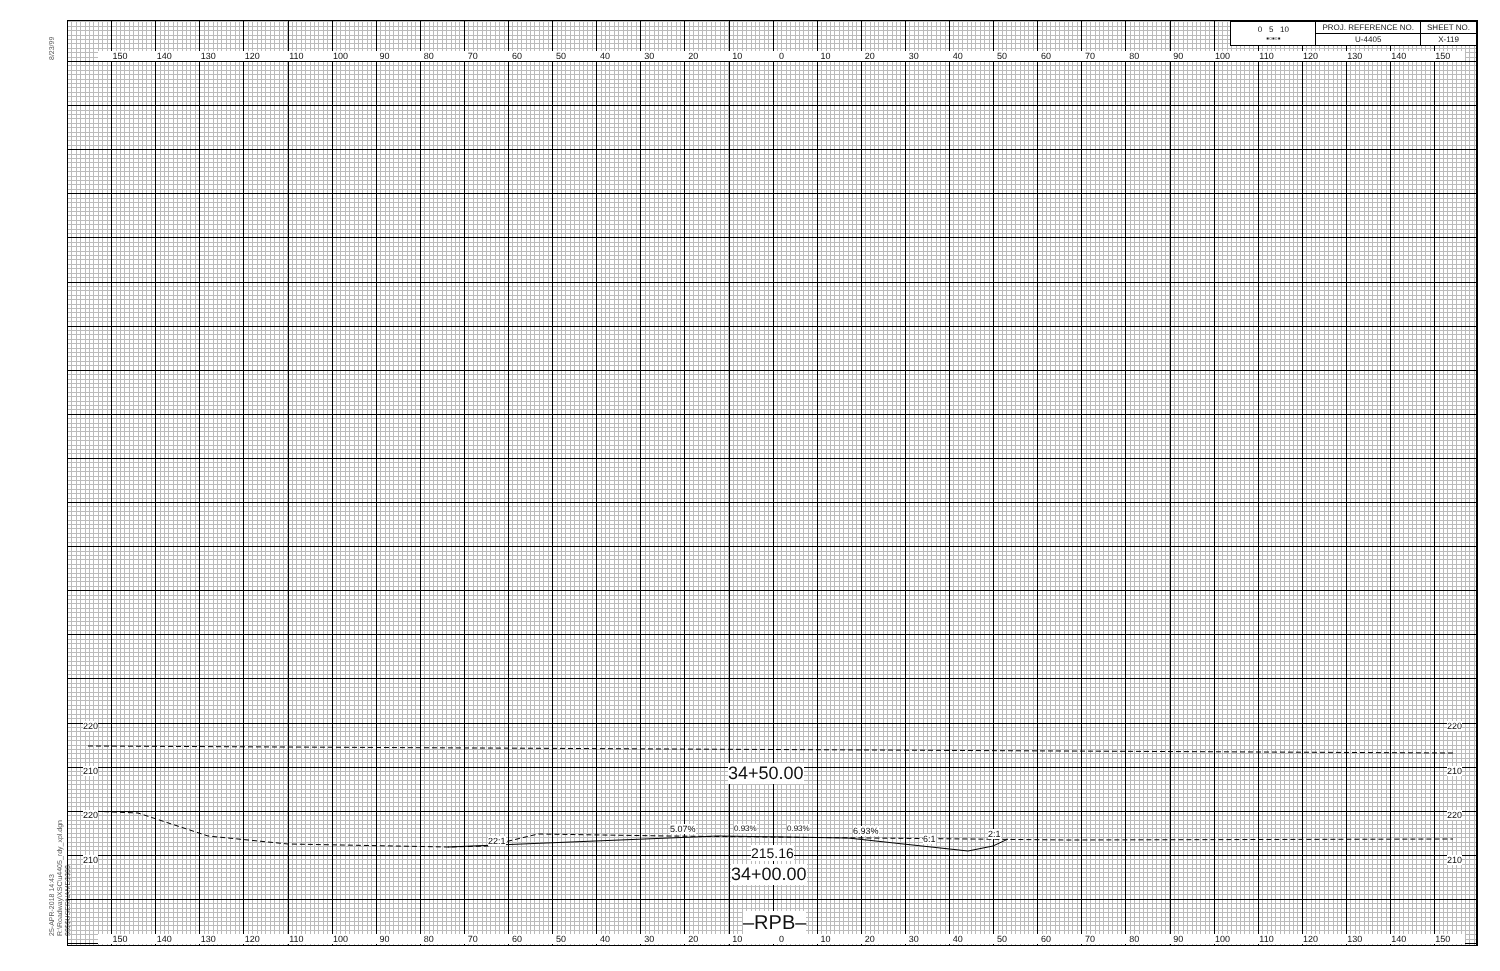8/23/99
25-APR-2018 14:43
R:\Roadway\XSC\u4405_rdy_xpl.dgn
$$$$USERNAME$$$$
| 0 5 10 ▪▫▪▫▪ | PROJ. REFERENCE NO. | SHEET NO. |
| | U-4405 | X-119 |
150 140 130 120 110 100 90 80 70 60 50 40 30 20 10 0 10 20 30 40 50 60 70 80 90 100 110 120 130 140 150
220 220
34+50.00
210 210
220 220
5.07% 0.93% 0.93% 6.93%
22:1 6:1 2:1
210 210 215.16
34+00.00
–RPB–
150 140 130 120 110 100 90 80 70 60 50 40 30 20 10 0 10 20 30 40 50 60 70 80 90 100 110 120 130 140 150